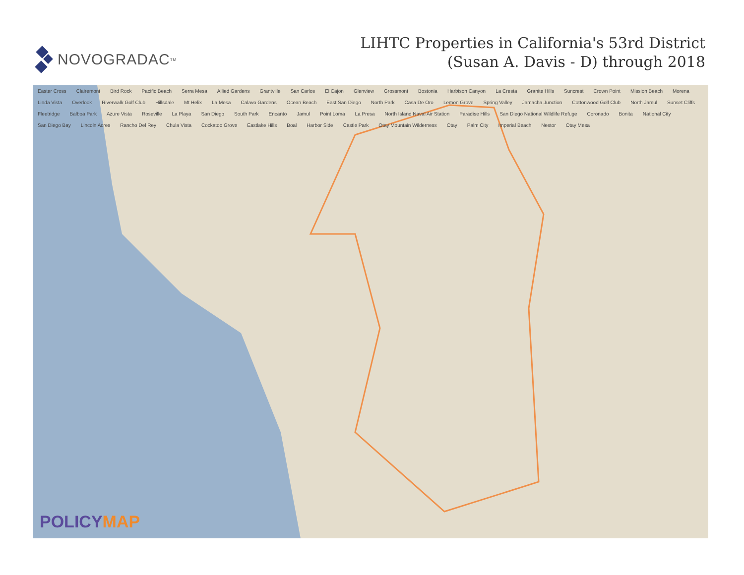NOVOGRADAC<sup>TM</sup>
LIHTC Properties in California's 53rd District
(Susan A. Davis - D) through 2018
Easter Cross Clairemont Bird Rock Pacific Beach Serra Mesa Allied Gardens Grantville San Carlos El Cajon Glenview Grossmont Bostonia Harbison Canyon La Cresta Granite Hills Suncrest Crown Point Mission Beach Morena Linda Vista Overlook Riverwalk Golf Club Hillsdale Mt Helix La Mesa Calavo Gardens Ocean Beach East San Diego North Park Casa De Oro Lemon Grove Spring Valley Jamacha Junction Cottonwood Golf Club North Jamul Sunset Cliffs Fleetridge Balboa Park Azure Vista Roseville La Playa San Diego South Park Encanto Jamul Point Loma La Presa North Island Naval Air Station Paradise Hills San Diego National Wildlife Refuge Coronado Bonita National City San Diego Bay Lincoln Acres Rancho Del Rey Chula Vista Cockatoo Grove Eastlake Hills Boal Harbor Side Castle Park Otay Mountain Wilderness Otay Palm City Imperial Beach Nestor Otay Mesa
POLICYMAP